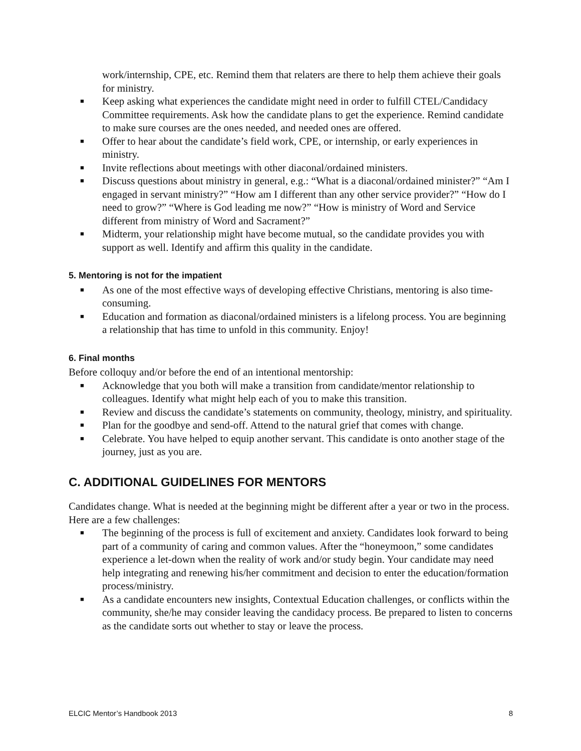work/internship, CPE, etc. Remind them that relaters are there to help them achieve their goals for ministry.
■ Keep asking what experiences the candidate might need in order to fulfill CTEL/Candidacy Committee requirements. Ask how the candidate plans to get the experience. Remind candidate to make sure courses are the ones needed, and needed ones are offered.
■ Offer to hear about the candidate’s field work, CPE, or internship, or early experiences in ministry.
■ Invite reflections about meetings with other diaconal/ordained ministers.
■ Discuss questions about ministry in general, e.g.: “What is a diaconal/ordained minister?” “Am I engaged in servant ministry?” “How am I different than any other service provider?” “How do I need to grow?” “Where is God leading me now?” “How is ministry of Word and Service different from ministry of Word and Sacrament?”
■ Midterm, your relationship might have become mutual, so the candidate provides you with support as well. Identify and affirm this quality in the candidate.
5. Mentoring is not for the impatient
■ As one of the most effective ways of developing effective Christians, mentoring is also time-consuming.
■ Education and formation as diaconal/ordained ministers is a lifelong process. You are beginning a relationship that has time to unfold in this community. Enjoy!
6. Final months
Before colloquy and/or before the end of an intentional mentorship:
■ Acknowledge that you both will make a transition from candidate/mentor relationship to colleagues. Identify what might help each of you to make this transition.
■ Review and discuss the candidate’s statements on community, theology, ministry, and spirituality.
■ Plan for the goodbye and send-off. Attend to the natural grief that comes with change.
■ Celebrate. You have helped to equip another servant. This candidate is onto another stage of the journey, just as you are.
C. ADDITIONAL GUIDELINES FOR MENTORS
Candidates change. What is needed at the beginning might be different after a year or two in the process. Here are a few challenges:
■ The beginning of the process is full of excitement and anxiety. Candidates look forward to being part of a community of caring and common values. After the “honeymoon,” some candidates experience a let-down when the reality of work and/or study begin. Your candidate may need help integrating and renewing his/her commitment and decision to enter the education/formation process/ministry.
■ As a candidate encounters new insights, Contextual Education challenges, or conflicts within the community, she/he may consider leaving the candidacy process. Be prepared to listen to concerns as the candidate sorts out whether to stay or leave the process.
ELCIC Mentor’s Handbook 2013 8